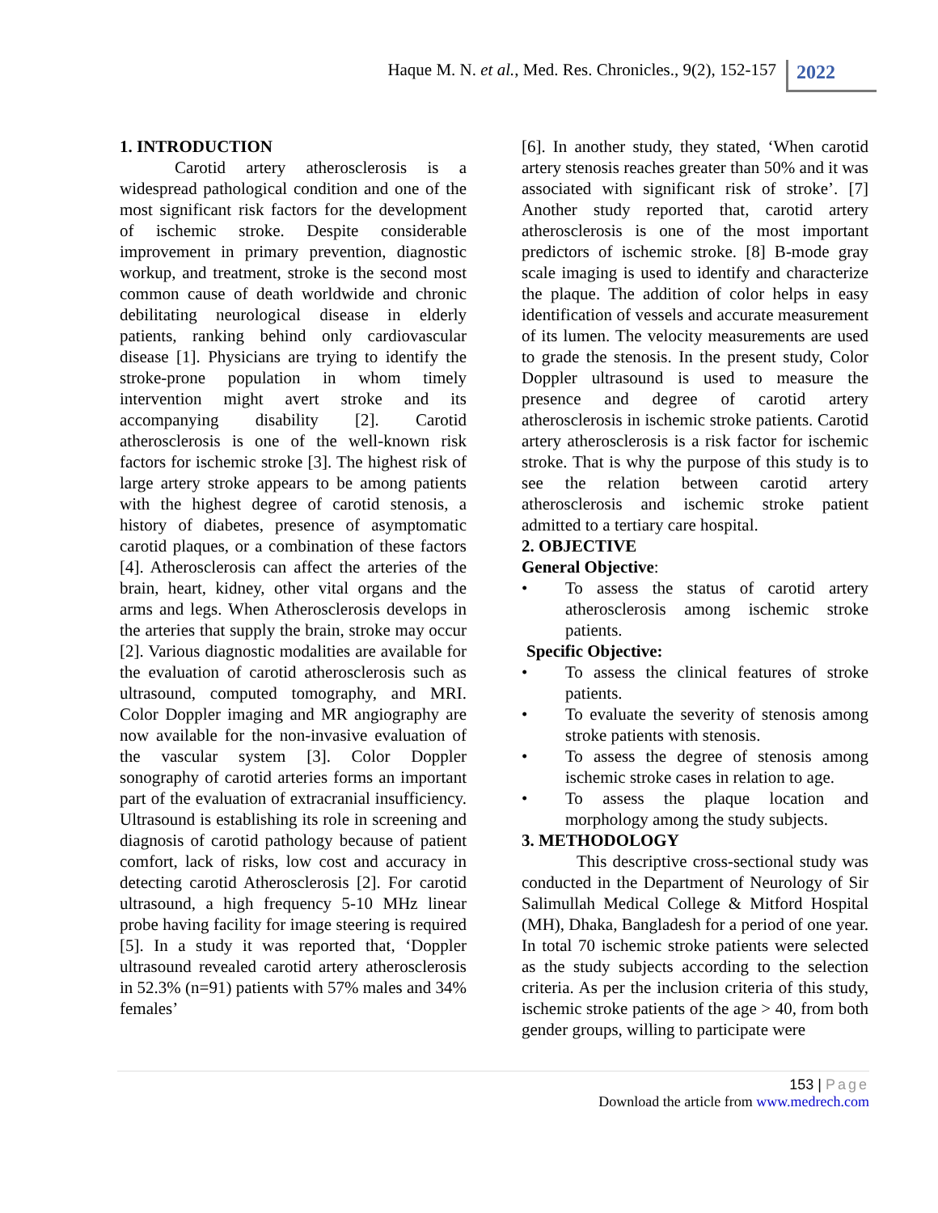Haque M. N. et al., Med. Res. Chronicles., 9(2), 152-157
2022
1. INTRODUCTION
Carotid artery atherosclerosis is a widespread pathological condition and one of the most significant risk factors for the development of ischemic stroke. Despite considerable improvement in primary prevention, diagnostic workup, and treatment, stroke is the second most common cause of death worldwide and chronic debilitating neurological disease in elderly patients, ranking behind only cardiovascular disease [1]. Physicians are trying to identify the stroke-prone population in whom timely intervention might avert stroke and its accompanying disability [2]. Carotid atherosclerosis is one of the well-known risk factors for ischemic stroke [3]. The highest risk of large artery stroke appears to be among patients with the highest degree of carotid stenosis, a history of diabetes, presence of asymptomatic carotid plaques, or a combination of these factors [4]. Atherosclerosis can affect the arteries of the brain, heart, kidney, other vital organs and the arms and legs. When Atherosclerosis develops in the arteries that supply the brain, stroke may occur [2]. Various diagnostic modalities are available for the evaluation of carotid atherosclerosis such as ultrasound, computed tomography, and MRI. Color Doppler imaging and MR angiography are now available for the non-invasive evaluation of the vascular system [3]. Color Doppler sonography of carotid arteries forms an important part of the evaluation of extracranial insufficiency. Ultrasound is establishing its role in screening and diagnosis of carotid pathology because of patient comfort, lack of risks, low cost and accuracy in detecting carotid Atherosclerosis [2]. For carotid ultrasound, a high frequency 5-10 MHz linear probe having facility for image steering is required [5]. In a study it was reported that, ‘Doppler ultrasound revealed carotid artery atherosclerosis in 52.3% (n=91) patients with 57% males and 34% females’
[6]. In another study, they stated, ‘When carotid artery stenosis reaches greater than 50% and it was associated with significant risk of stroke’. [7] Another study reported that, carotid artery atherosclerosis is one of the most important predictors of ischemic stroke. [8] B-mode gray scale imaging is used to identify and characterize the plaque. The addition of color helps in easy identification of vessels and accurate measurement of its lumen. The velocity measurements are used to grade the stenosis. In the present study, Color Doppler ultrasound is used to measure the presence and degree of carotid artery atherosclerosis in ischemic stroke patients. Carotid artery atherosclerosis is a risk factor for ischemic stroke. That is why the purpose of this study is to see the relation between carotid artery atherosclerosis and ischemic stroke patient admitted to a tertiary care hospital.
2. OBJECTIVE
General Objective:
• To assess the status of carotid artery atherosclerosis among ischemic stroke patients.
Specific Objective:
• To assess the clinical features of stroke patients.
• To evaluate the severity of stenosis among stroke patients with stenosis.
• To assess the degree of stenosis among ischemic stroke cases in relation to age.
• To assess the plaque location and morphology among the study subjects.
3. METHODOLOGY
This descriptive cross-sectional study was conducted in the Department of Neurology of Sir Salimullah Medical College & Mitford Hospital (MH), Dhaka, Bangladesh for a period of one year. In total 70 ischemic stroke patients were selected as the study subjects according to the selection criteria. As per the inclusion criteria of this study, ischemic stroke patients of the age > 40, from both gender groups, willing to participate were
153 | Page
Download the article from www.medrech.com